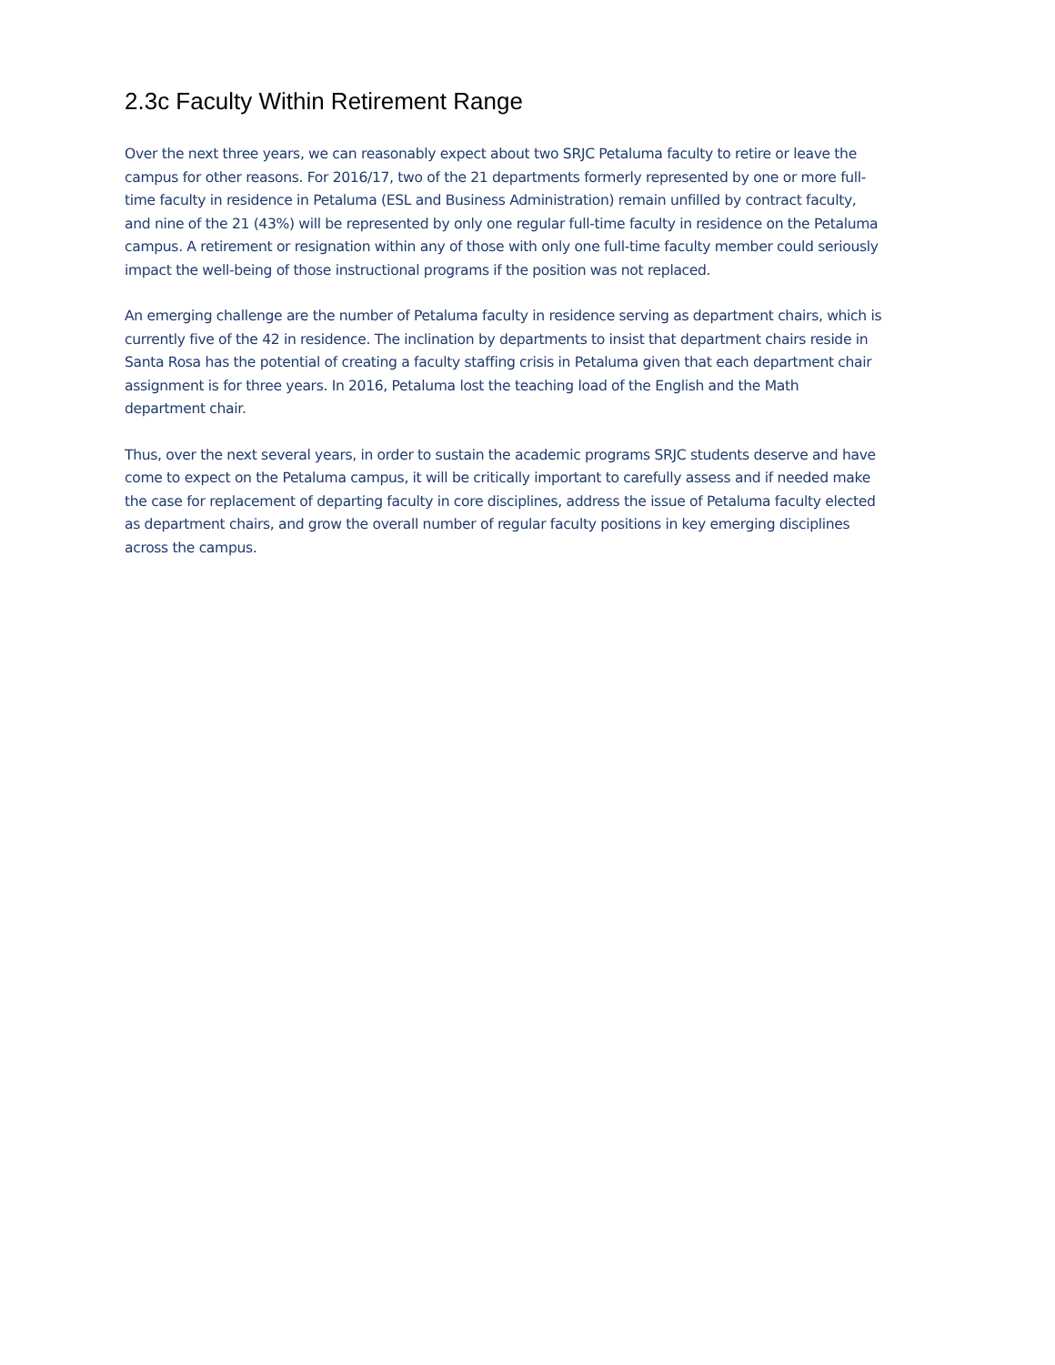2.3c Faculty Within Retirement Range
Over the next three years, we can reasonably expect about two SRJC Petaluma faculty to retire or leave the campus for other reasons. For 2016/17, two of the 21 departments formerly represented by one or more full-time faculty in residence in Petaluma (ESL and Business Administration) remain unfilled by contract faculty, and nine of the 21 (43%) will be represented by only one regular full-time faculty in residence on the Petaluma campus. A retirement or resignation within any of those with only one full-time faculty member could seriously impact the well-being of those instructional programs if the position was not replaced.
An emerging challenge are the number of Petaluma faculty in residence serving as department chairs, which is currently five of the 42 in residence. The inclination by departments to insist that department chairs reside in Santa Rosa has the potential of creating a faculty staffing crisis in Petaluma given that each department chair assignment is for three years. In 2016, Petaluma lost the teaching load of the English and the Math department chair.
Thus, over the next several years, in order to sustain the academic programs SRJC students deserve and have come to expect on the Petaluma campus, it will be critically important to carefully assess and if needed make the case for replacement of departing faculty in core disciplines, address the issue of Petaluma faculty elected as department chairs, and grow the overall number of regular faculty positions in key emerging disciplines across the campus.